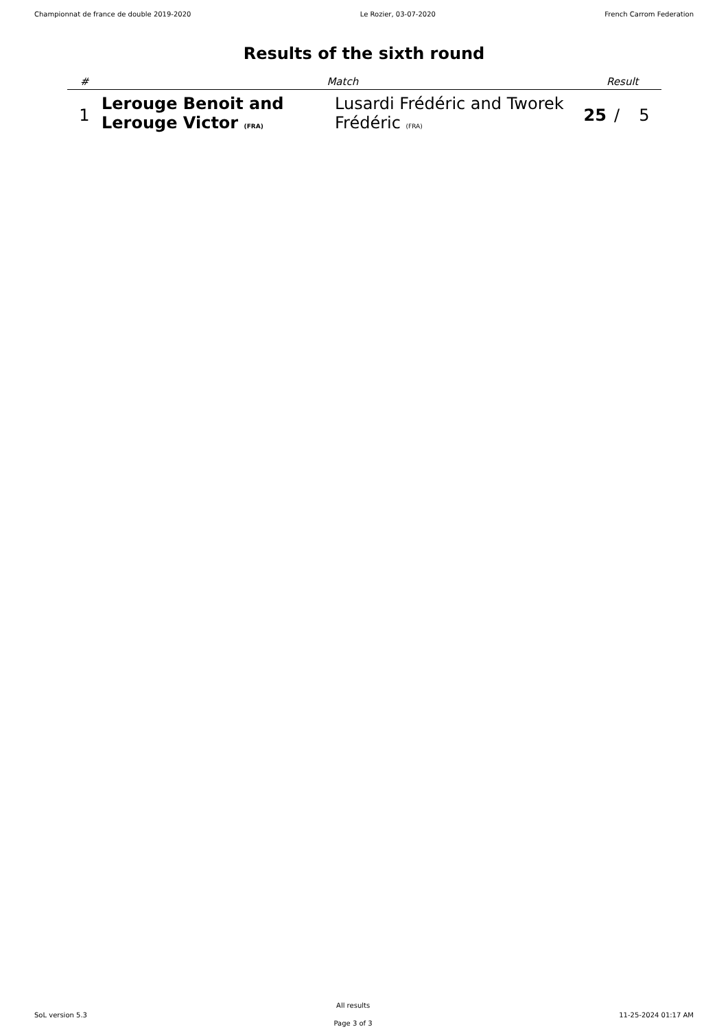Championnat de france de double 2019-2020 Le Rozier, 03-07-2020 French Carrom Federation
Results of the sixth round
| # | Match | | Result | | |
| --- | --- | --- | --- | --- | --- |
| 1 | Lerouge Benoit and Lerouge Victor (FRA) | Lusardi Frédéric and Tworek Frédéric (FRA) | 25 | / | 5 |
SoL version 5.3
All results
Page 3 of 3
11-25-2024 01:17 AM